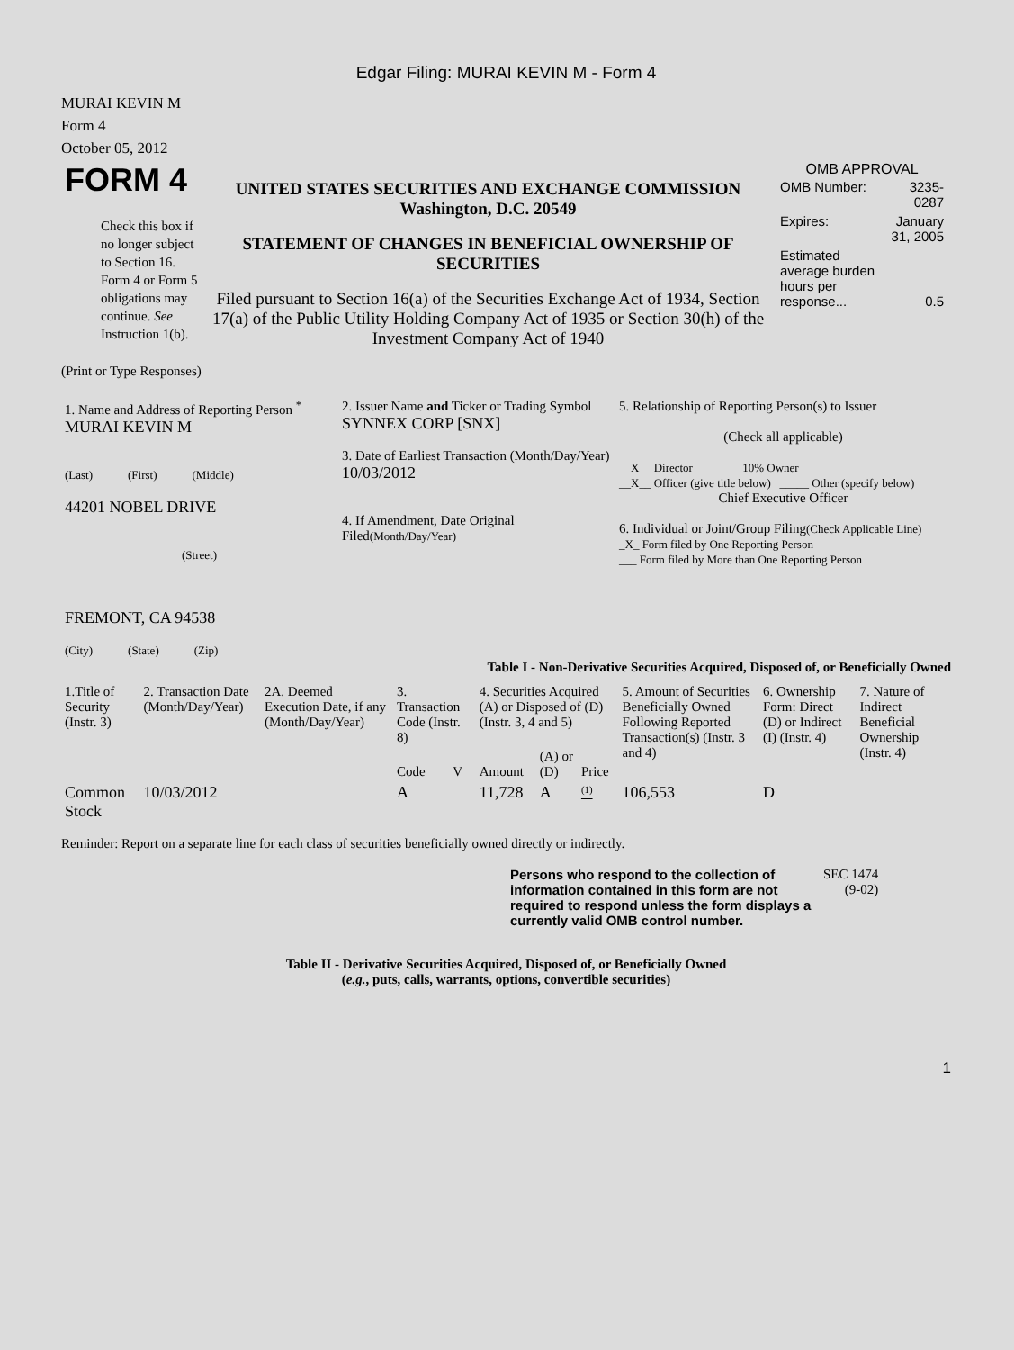Edgar Filing: MURAI KEVIN M - Form 4
MURAI KEVIN M
Form 4
October 05, 2012
| FORM 4 Check this box if no longer subject to Section 16. Form 4 or Form 5 obligations may continue. See Instruction 1(b). | UNITED STATES SECURITIES AND EXCHANGE COMMISSION Washington, D.C. 20549 STATEMENT OF CHANGES IN BENEFICIAL OWNERSHIP OF SECURITIES Filed pursuant to Section 16(a) of the Securities Exchange Act of 1934, Section 17(a) of the Public Utility Holding Company Act of 1935 or Section 30(h) of the Investment Company Act of 1940 | OMB APPROVAL / OMB Number: / 3235-0287 / / Expires: / January 31, 2005 / / Estimated average burden hours per response... / 0.5 / |
(Print or Type Responses)
| 1. Name and Address of Reporting Person <sup>*</sup> MURAI KEVIN M (Last) (First) (Middle) 44201 NOBEL DRIVE (Street) FREMONT, CA 94538 (City) (State) (Zip) | 2. Issuer Name and Ticker or Trading Symbol SYNNEX CORP [SNX] 3. Date of Earliest Transaction (Month/Day/Year) 10/03/2012 4. If Amendment, Date Original Filed (Month/Day/Year) | 5. Relationship of Reporting Person(s) to Issuer (Check all applicable) __X__ Director _____ 10% Owner __X__ Officer (give title below) _____ Other (specify below) Chief Executive Officer 6. Individual or Joint/Group Filing (Check Applicable Line) _X_ Form filed by One Reporting Person ___ Form filed by More than One Reporting Person |
Table I - Non-Derivative Securities Acquired, Disposed of, or Beneficially Owned
| 1.Title of Security (Instr. 3) | 2. Transaction Date (Month/Day/Year) | 2A. Deemed Execution Date, if any (Month/Day/Year) | 3. Transaction Code (Instr. 8) | | 4. Securities Acquired (A) or Disposed of (D) (Instr. 3, 4 and 5) | | | 5. Amount of Securities Beneficially Owned Following Reported Transaction(s) (Instr. 3 and 4) | 6. Ownership Form: Direct (D) or Indirect (I) (Instr. 4) | 7. Nature of Indirect Beneficial Ownership (Instr. 4) |
| --- | --- | --- | --- | --- | --- | --- | --- | --- | --- | --- |
| | | | Code | V | Amount | (A) or (D) | Price | | | |
| Common Stock | 10/03/2012 | | A | | 11,728 | A | <sup>(1)</sup> | 106,553 | D | |
Reminder: Report on a separate line for each class of securities beneficially owned directly or indirectly.
| Persons who respond to the collection of information contained in this form are not required to respond unless the form displays a currently valid OMB control number. | SEC 1474 (9-02) |
Table II - Derivative Securities Acquired, Disposed of, or Beneficially Owned
(e.g., puts, calls, warrants, options, convertible securities)
1